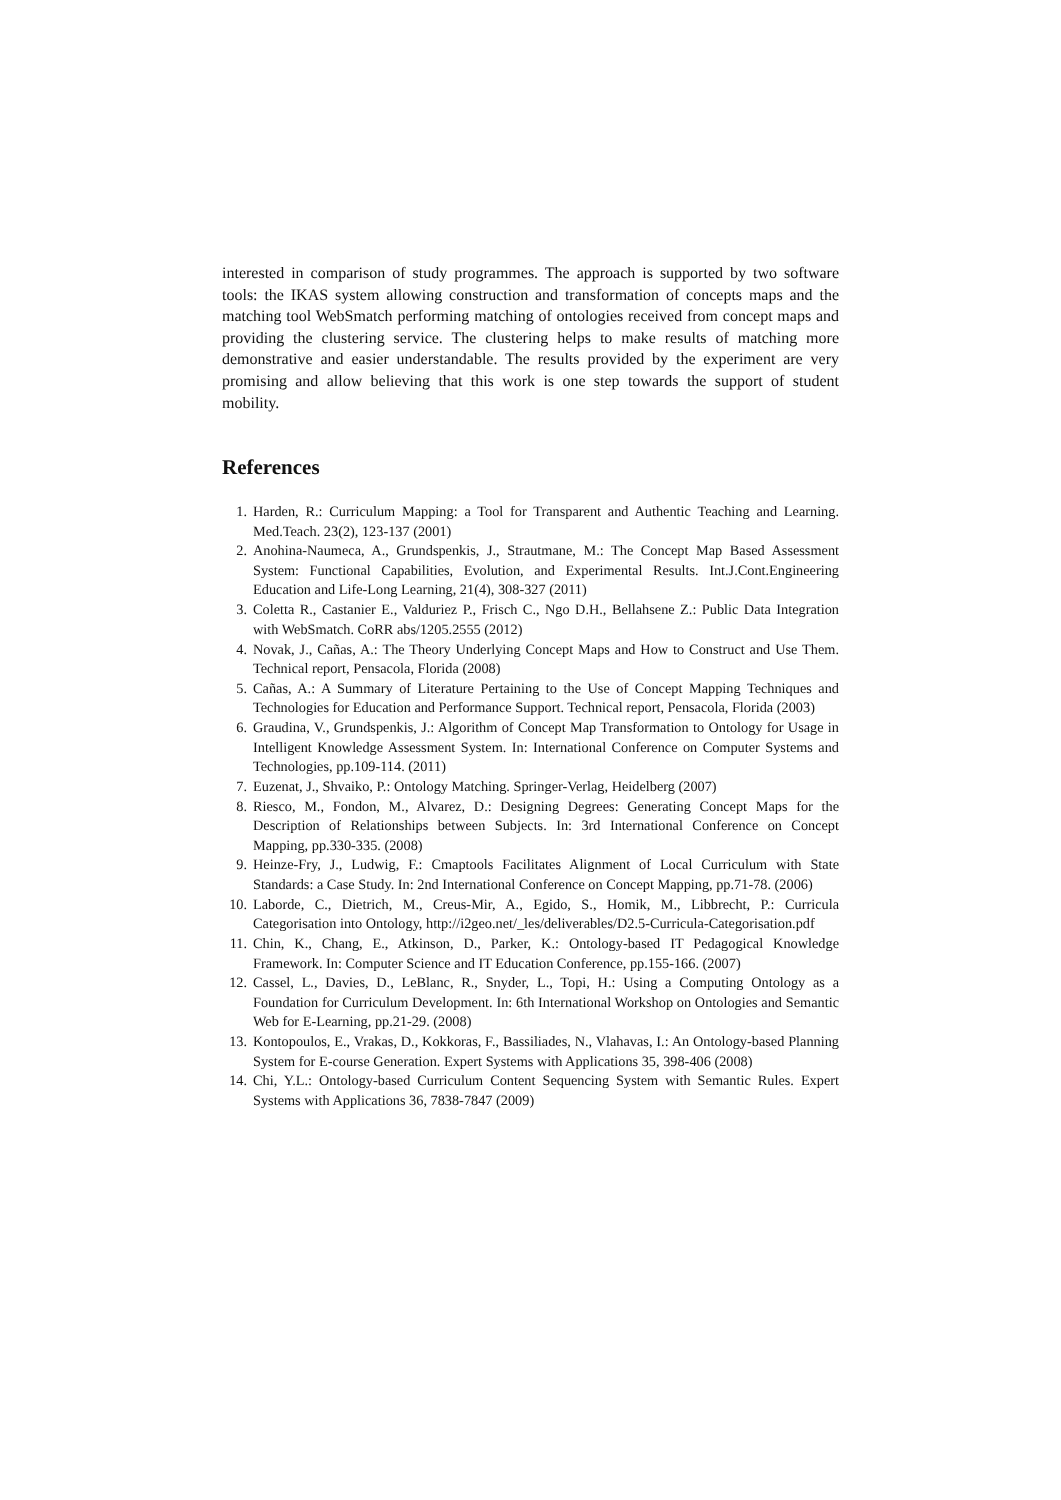interested in comparison of study programmes. The approach is supported by two software tools: the IKAS system allowing construction and transformation of concepts maps and the matching tool WebSmatch performing matching of ontologies received from concept maps and providing the clustering service. The clustering helps to make results of matching more demonstrative and easier understandable. The results provided by the experiment are very promising and allow believing that this work is one step towards the support of student mobility.
References
1. Harden, R.: Curriculum Mapping: a Tool for Transparent and Authentic Teaching and Learning. Med.Teach. 23(2), 123-137 (2001)
2. Anohina-Naumeca, A., Grundspenkis, J., Strautmane, M.: The Concept Map Based Assessment System: Functional Capabilities, Evolution, and Experimental Results. Int.J.Cont.Engineering Education and Life-Long Learning, 21(4), 308-327 (2011)
3. Coletta R., Castanier E., Valduriez P., Frisch C., Ngo D.H., Bellahsene Z.: Public Data Integration with WebSmatch. CoRR abs/1205.2555 (2012)
4. Novak, J., Cañas, A.: The Theory Underlying Concept Maps and How to Construct and Use Them. Technical report, Pensacola, Florida (2008)
5. Cañas, A.: A Summary of Literature Pertaining to the Use of Concept Mapping Techniques and Technologies for Education and Performance Support. Technical report, Pensacola, Florida (2003)
6. Graudina, V., Grundspenkis, J.: Algorithm of Concept Map Transformation to Ontology for Usage in Intelligent Knowledge Assessment System. In: International Conference on Computer Systems and Technologies, pp.109-114. (2011)
7. Euzenat, J., Shvaiko, P.: Ontology Matching. Springer-Verlag, Heidelberg (2007)
8. Riesco, M., Fondon, M., Alvarez, D.: Designing Degrees: Generating Concept Maps for the Description of Relationships between Subjects. In: 3rd International Conference on Concept Mapping, pp.330-335. (2008)
9. Heinze-Fry, J., Ludwig, F.: Cmaptools Facilitates Alignment of Local Curriculum with State Standards: a Case Study. In: 2nd International Conference on Concept Mapping, pp.71-78. (2006)
10. Laborde, C., Dietrich, M., Creus-Mir, A., Egido, S., Homik, M., Libbrecht, P.: Curricula Categorisation into Ontology, http://i2geo.net/_les/deliverables/D2.5-Curricula-Categorisation.pdf
11. Chin, K., Chang, E., Atkinson, D., Parker, K.: Ontology-based IT Pedagogical Knowledge Framework. In: Computer Science and IT Education Conference, pp.155-166. (2007)
12. Cassel, L., Davies, D., LeBlanc, R., Snyder, L., Topi, H.: Using a Computing Ontology as a Foundation for Curriculum Development. In: 6th International Workshop on Ontologies and Semantic Web for E-Learning, pp.21-29. (2008)
13. Kontopoulos, E., Vrakas, D., Kokkoras, F., Bassiliades, N., Vlahavas, I.: An Ontology-based Planning System for E-course Generation. Expert Systems with Applications 35, 398-406 (2008)
14. Chi, Y.L.: Ontology-based Curriculum Content Sequencing System with Semantic Rules. Expert Systems with Applications 36, 7838-7847 (2009)